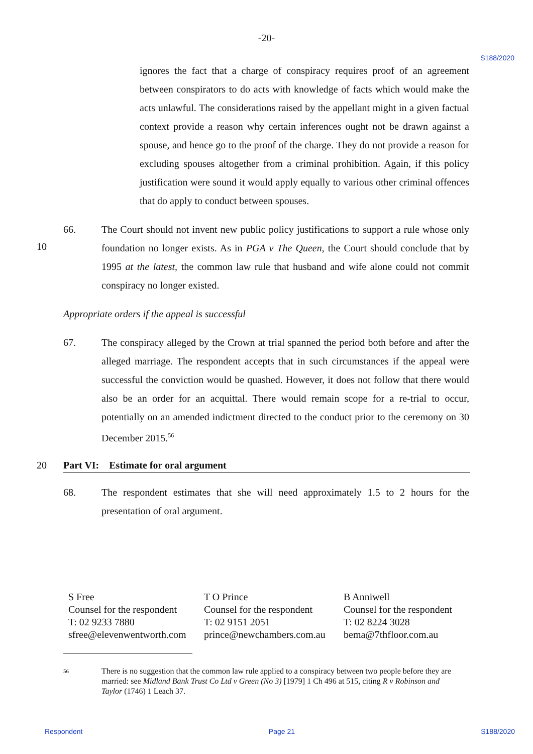-20-
S188/2020
ignores the fact that a charge of conspiracy requires proof of an agreement between conspirators to do acts with knowledge of facts which would make the acts unlawful. The considerations raised by the appellant might in a given factual context provide a reason why certain inferences ought not be drawn against a spouse, and hence go to the proof of the charge. They do not provide a reason for excluding spouses altogether from a criminal prohibition. Again, if this policy justification were sound it would apply equally to various other criminal offences that do apply to conduct between spouses.
66. The Court should not invent new public policy justifications to support a rule whose only foundation no longer exists. As in PGA v The Queen, the Court should conclude that by 1995 at the latest, the common law rule that husband and wife alone could not commit conspiracy no longer existed.
10
Appropriate orders if the appeal is successful
67. The conspiracy alleged by the Crown at trial spanned the period both before and after the alleged marriage. The respondent accepts that in such circumstances if the appeal were successful the conviction would be quashed. However, it does not follow that there would also be an order for an acquittal. There would remain scope for a re-trial to occur, potentially on an amended indictment directed to the conduct prior to the ceremony on 30 December 2015.<sup>56</sup>
20 Part VI: Estimate for oral argument
68. The respondent estimates that she will need approximately 1.5 to 2 hours for the presentation of oral argument.
S Free
Counsel for the respondent
T: 02 9233 7880
sfree@elevenwentworth.com
T O Prince
Counsel for the respondent
T: 02 9151 2051
prince@newchambers.com.au
B Anniwell
Counsel for the respondent
T: 02 8224 3028
bema@7thfloor.com.au
56 There is no suggestion that the common law rule applied to a conspiracy between two people before they are married: see Midland Bank Trust Co Ltd v Green (No 3) [1979] 1 Ch 496 at 515, citing R v Robinson and Taylor (1746) 1 Leach 37.
Respondent Page 21 S188/2020